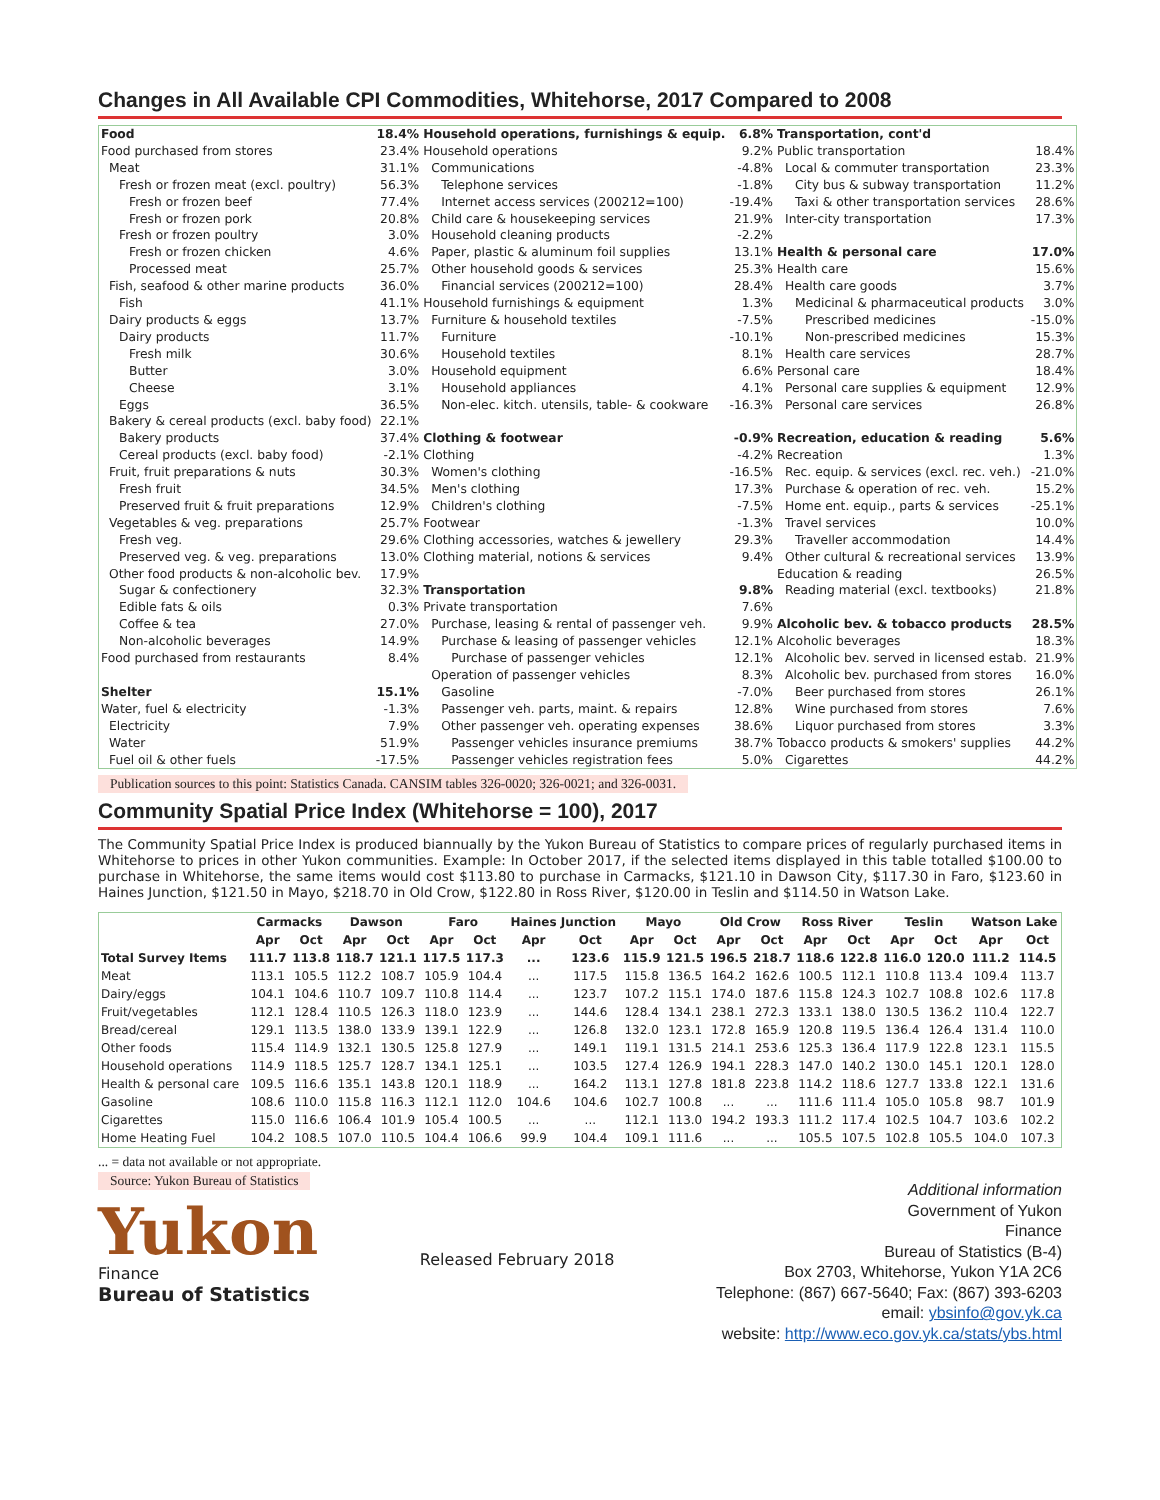Changes in All Available CPI Commodities, Whitehorse, 2017 Compared to 2008
| Food | 18.4% | Household operations, furnishings & equip. | 6.8% | Transportation, cont'd | |
| Food purchased from stores | 23.4% | Household operations | 9.2% | Public transportation | 18.4% |
| Meat | 31.1% | Communications | -4.8% | Local & commuter transportation | 23.3% |
| Fresh or frozen meat (excl. poultry) | 56.3% | Telephone services | -1.8% | City bus & subway transportation | 11.2% |
| Fresh or frozen beef | 77.4% | Internet access services (200212=100) | -19.4% | Taxi & other transportation services | 28.6% |
| Fresh or frozen pork | 20.8% | Child care & housekeeping services | 21.9% | Inter-city transportation | 17.3% |
| Fresh or frozen poultry | 3.0% | Household cleaning products | -2.2% | | |
| Fresh or frozen chicken | 4.6% | Paper, plastic & aluminum foil supplies | 13.1% | Health & personal care | 17.0% |
| Processed meat | 25.7% | Other household goods & services | 25.3% | Health care | 15.6% |
| Fish, seafood & other marine products | 36.0% | Financial services (200212=100) | 28.4% | Health care goods | 3.7% |
| Fish | 41.1% | Household furnishings & equipment | 1.3% | Medicinal & pharmaceutical products | 3.0% |
| Dairy products & eggs | 13.7% | Furniture & household textiles | -7.5% | Prescribed medicines | -15.0% |
| Dairy products | 11.7% | Furniture | -10.1% | Non-prescribed medicines | 15.3% |
| Fresh milk | 30.6% | Household textiles | 8.1% | Health care services | 28.7% |
| Butter | 3.0% | Household equipment | 6.6% | Personal care | 18.4% |
| Cheese | 3.1% | Household appliances | 4.1% | Personal care supplies & equipment | 12.9% |
| Eggs | 36.5% | Non-elec. kitch. utensils, table- & cookware | -16.3% | Personal care services | 26.8% |
| Bakery & cereal products (excl. baby food) | 22.1% | | | | |
| Bakery products | 37.4% | Clothing & footwear | -0.9% | Recreation, education & reading | 5.6% |
| Cereal products (excl. baby food) | -2.1% | Clothing | -4.2% | Recreation | 1.3% |
| Fruit, fruit preparations & nuts | 30.3% | Women's clothing | -16.5% | Rec. equip. & services (excl. rec. veh.) | -21.0% |
| Fresh fruit | 34.5% | Men's clothing | 17.3% | Purchase & operation of rec. veh. | 15.2% |
| Preserved fruit & fruit preparations | 12.9% | Children's clothing | -7.5% | Home ent. equip., parts & services | -25.1% |
| Vegetables & veg. preparations | 25.7% | Footwear | -1.3% | Travel services | 10.0% |
| Fresh veg. | 29.6% | Clothing accessories, watches & jewellery | 29.3% | Traveller accommodation | 14.4% |
| Preserved veg. & veg. preparations | 13.0% | Clothing material, notions & services | 9.4% | Other cultural & recreational services | 13.9% |
| Other food products & non-alcoholic bev. | 17.9% | | | Education & reading | 26.5% |
| Sugar & confectionery | 32.3% | Transportation | 9.8% | Reading material (excl. textbooks) | 21.8% |
| Edible fats & oils | 0.3% | Private transportation | 7.6% | | |
| Coffee & tea | 27.0% | Purchase, leasing & rental of passenger veh. | 9.9% | Alcoholic bev. & tobacco products | 28.5% |
| Non-alcoholic beverages | 14.9% | Purchase & leasing of passenger vehicles | 12.1% | Alcoholic beverages | 18.3% |
| Food purchased from restaurants | 8.4% | Purchase of passenger vehicles | 12.1% | Alcoholic bev. served in licensed estab. | 21.9% |
| | | Operation of passenger vehicles | 8.3% | Alcoholic bev. purchased from stores | 16.0% |
| Shelter | 15.1% | Gasoline | -7.0% | Beer purchased from stores | 26.1% |
| Water, fuel & electricity | -1.3% | Passenger veh. parts, maint. & repairs | 12.8% | Wine purchased from stores | 7.6% |
| Electricity | 7.9% | Other passenger veh. operating expenses | 38.6% | Liquor purchased from stores | 3.3% |
| Water | 51.9% | Passenger vehicles insurance premiums | 38.7% | Tobacco products & smokers' supplies | 44.2% |
| Fuel oil & other fuels | -17.5% | Passenger vehicles registration fees | 5.0% | Cigarettes | 44.2% |
Publication sources to this point: Statistics Canada. CANSIM tables 326-0020; 326-0021; and 326-0031.
Community Spatial Price Index (Whitehorse = 100), 2017
The Community Spatial Price Index is produced biannually by the Yukon Bureau of Statistics to compare prices of regularly purchased items in Whitehorse to prices in other Yukon communities. Example: In October 2017, if the selected items displayed in this table totalled $100.00 to purchase in Whitehorse, the same items would cost $113.80 to purchase in Carmacks, $121.10 in Dawson City, $117.30 in Faro, $123.60 in Haines Junction, $121.50 in Mayo, $218.70 in Old Crow, $122.80 in Ross River, $120.00 in Teslin and $114.50 in Watson Lake.
| | Carmacks | | Dawson | | Faro | | Haines Junction | | Mayo | | Old Crow | | Ross River | | Teslin | | Watson Lake | |
| --- | --- | --- | --- | --- | --- | --- | --- | --- | --- | --- | --- | --- | --- | --- | --- | --- | --- | --- |
| | Apr | Oct | Apr | Oct | Apr | Oct | Apr | Oct | Apr | Oct | Apr | Oct | Apr | Oct | Apr | Oct | Apr | Oct |
| Total Survey Items | 111.7 | 113.8 | 118.7 | 121.1 | 117.5 | 117.3 | ... | 123.6 | 115.9 | 121.5 | 196.5 | 218.7 | 118.6 | 122.8 | 116.0 | 120.0 | 111.2 | 114.5 |
| Meat | 113.1 | 105.5 | 112.2 | 108.7 | 105.9 | 104.4 | ... | 117.5 | 115.8 | 136.5 | 164.2 | 162.6 | 100.5 | 112.1 | 110.8 | 113.4 | 109.4 | 113.7 |
| Dairy/eggs | 104.1 | 104.6 | 110.7 | 109.7 | 110.8 | 114.4 | ... | 123.7 | 107.2 | 115.1 | 174.0 | 187.6 | 115.8 | 124.3 | 102.7 | 108.8 | 102.6 | 117.8 |
| Fruit/vegetables | 112.1 | 128.4 | 110.5 | 126.3 | 118.0 | 123.9 | ... | 144.6 | 128.4 | 134.1 | 238.1 | 272.3 | 133.1 | 138.0 | 130.5 | 136.2 | 110.4 | 122.7 |
| Bread/cereal | 129.1 | 113.5 | 138.0 | 133.9 | 139.1 | 122.9 | ... | 126.8 | 132.0 | 123.1 | 172.8 | 165.9 | 120.8 | 119.5 | 136.4 | 126.4 | 131.4 | 110.0 |
| Other foods | 115.4 | 114.9 | 132.1 | 130.5 | 125.8 | 127.9 | ... | 149.1 | 119.1 | 131.5 | 214.1 | 253.6 | 125.3 | 136.4 | 117.9 | 122.8 | 123.1 | 115.5 |
| Household operations | 114.9 | 118.5 | 125.7 | 128.7 | 134.1 | 125.1 | ... | 103.5 | 127.4 | 126.9 | 194.1 | 228.3 | 147.0 | 140.2 | 130.0 | 145.1 | 120.1 | 128.0 |
| Health & personal care | 109.5 | 116.6 | 135.1 | 143.8 | 120.1 | 118.9 | ... | 164.2 | 113.1 | 127.8 | 181.8 | 223.8 | 114.2 | 118.6 | 127.7 | 133.8 | 122.1 | 131.6 |
| Gasoline | 108.6 | 110.0 | 115.8 | 116.3 | 112.1 | 112.0 | 104.6 | 104.6 | 102.7 | 100.8 | ... | ... | 111.6 | 111.4 | 105.0 | 105.8 | 98.7 | 101.9 |
| Cigarettes | 115.0 | 116.6 | 106.4 | 101.9 | 105.4 | 100.5 | ... | ... | 112.1 | 113.0 | 194.2 | 193.3 | 111.2 | 117.4 | 102.5 | 104.7 | 103.6 | 102.2 |
| Home Heating Fuel | 104.2 | 108.5 | 107.0 | 110.5 | 104.4 | 106.6 | 99.9 | 104.4 | 109.1 | 111.6 | ... | ... | 105.5 | 107.5 | 102.8 | 105.5 | 104.0 | 107.3 |
... = data not available or not appropriate.
Source: Yukon Bureau of Statistics
Yukon
Finance
Bureau of Statistics
Released February 2018
Additional information
Government of Yukon
Finance
Bureau of Statistics (B-4)
Box 2703, Whitehorse, Yukon Y1A 2C6
Telephone: (867) 667-5640; Fax: (867) 393-6203
email: ybsinfo@gov.yk.ca
website: http://www.eco.gov.yk.ca/stats/ybs.html